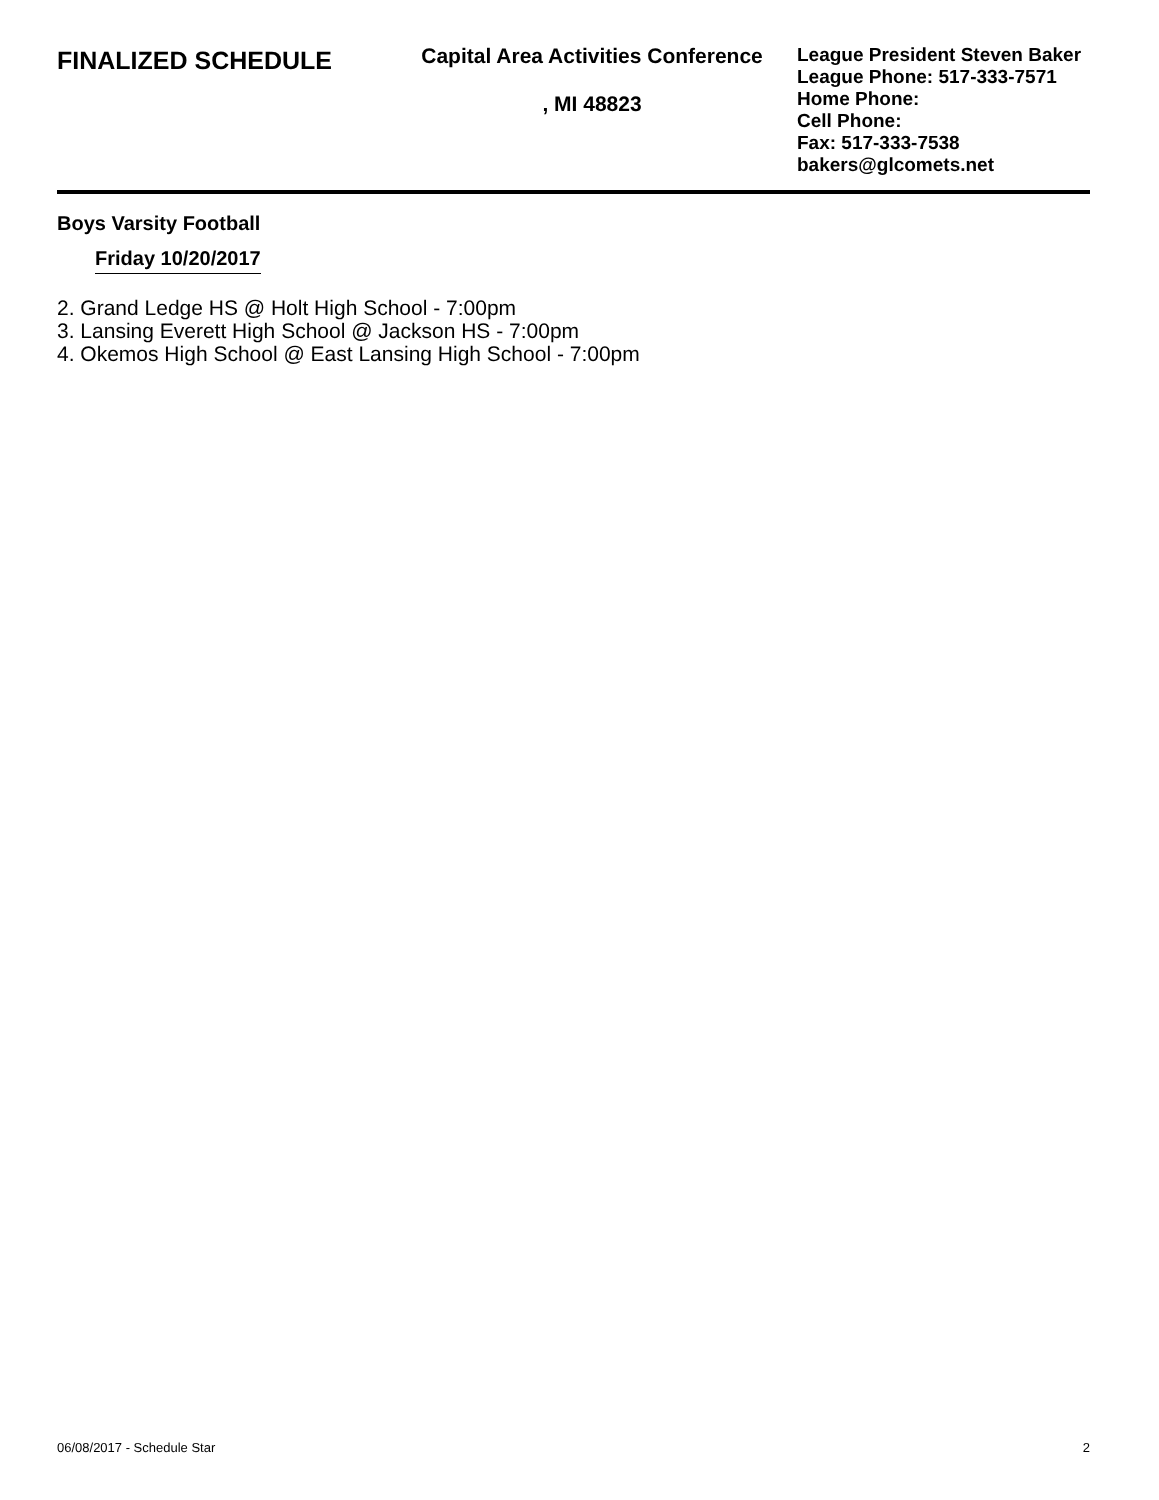FINALIZED SCHEDULE
Capital Area Activities Conference
, MI 48823
League President Steven Baker
League Phone: 517-333-7571
Home Phone:
Cell Phone:
Fax: 517-333-7538
bakers@glcomets.net
Boys Varsity Football
Friday 10/20/2017
2. Grand Ledge HS @ Holt High School - 7:00pm
3. Lansing Everett High School @ Jackson HS - 7:00pm
4. Okemos High School @ East Lansing High School - 7:00pm
06/08/2017 - Schedule Star 2